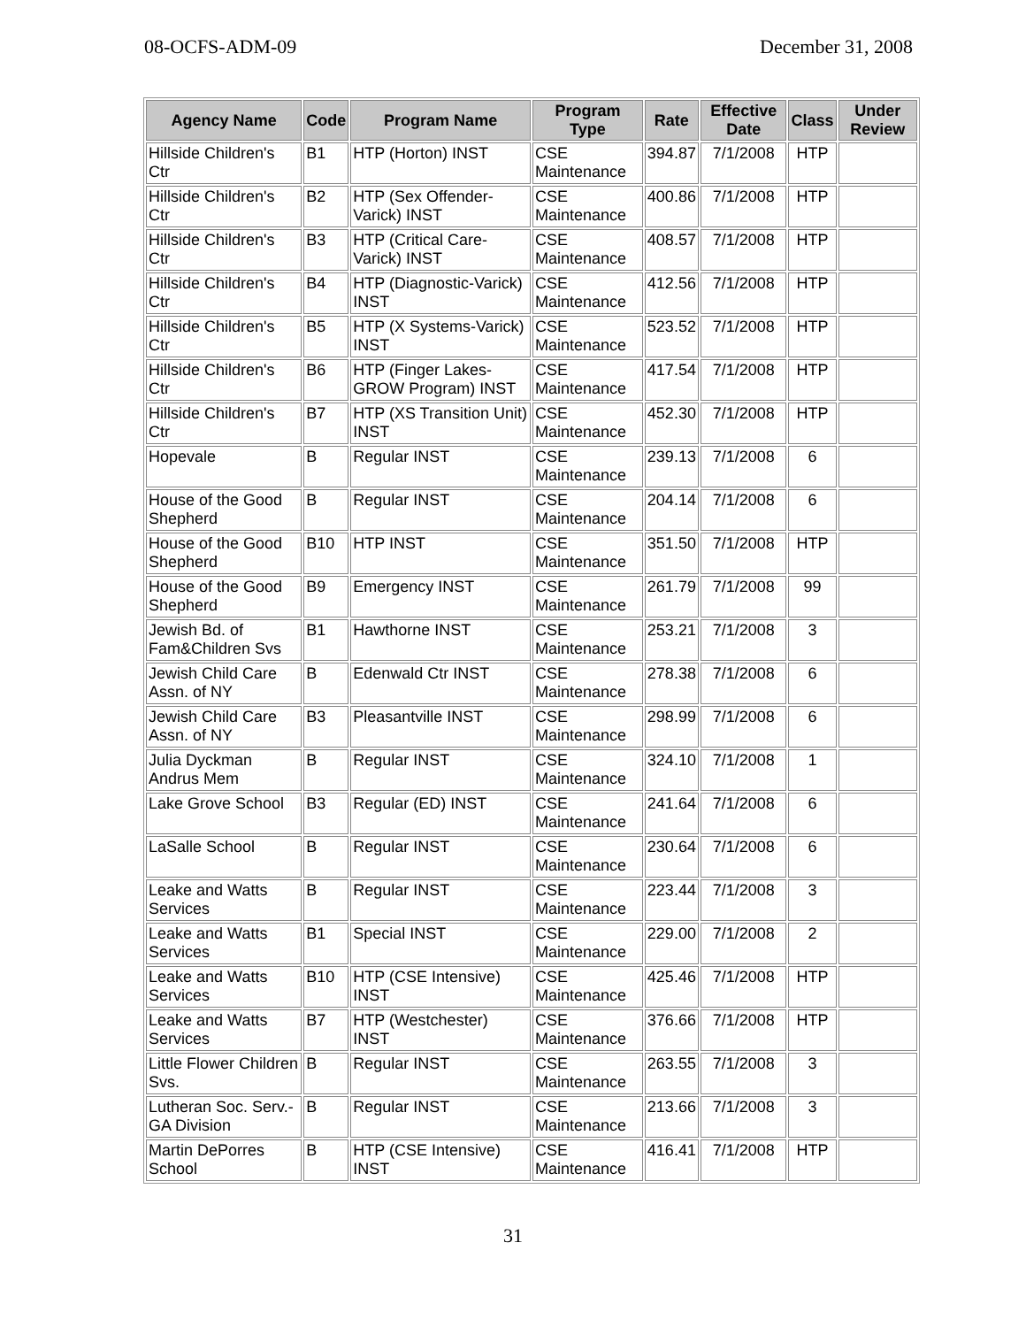08-OCFS-ADM-09 December 31, 2008
| Agency Name | Code | Program Name | Program Type | Rate | Effective Date | Class | Under Review |
| --- | --- | --- | --- | --- | --- | --- | --- |
| Hillside Children's Ctr | B1 | HTP (Horton) INST | CSE Maintenance | 394.87 | 7/1/2008 | HTP | |
| Hillside Children's Ctr | B2 | HTP (Sex Offender-Varick) INST | CSE Maintenance | 400.86 | 7/1/2008 | HTP | |
| Hillside Children's Ctr | B3 | HTP (Critical Care-Varick) INST | CSE Maintenance | 408.57 | 7/1/2008 | HTP | |
| Hillside Children's Ctr | B4 | HTP (Diagnostic-Varick) INST | CSE Maintenance | 412.56 | 7/1/2008 | HTP | |
| Hillside Children's Ctr | B5 | HTP (X Systems-Varick) INST | CSE Maintenance | 523.52 | 7/1/2008 | HTP | |
| Hillside Children's Ctr | B6 | HTP (Finger Lakes-GROW Program) INST | CSE Maintenance | 417.54 | 7/1/2008 | HTP | |
| Hillside Children's Ctr | B7 | HTP (XS Transition Unit) INST | CSE Maintenance | 452.30 | 7/1/2008 | HTP | |
| Hopevale | B | Regular INST | CSE Maintenance | 239.13 | 7/1/2008 | 6 | |
| House of the Good Shepherd | B | Regular INST | CSE Maintenance | 204.14 | 7/1/2008 | 6 | |
| House of the Good Shepherd | B10 | HTP INST | CSE Maintenance | 351.50 | 7/1/2008 | HTP | |
| House of the Good Shepherd | B9 | Emergency INST | CSE Maintenance | 261.79 | 7/1/2008 | 99 | |
| Jewish Bd. of Fam&Children Svs | B1 | Hawthorne INST | CSE Maintenance | 253.21 | 7/1/2008 | 3 | |
| Jewish Child Care Assn. of NY | B | Edenwald Ctr INST | CSE Maintenance | 278.38 | 7/1/2008 | 6 | |
| Jewish Child Care Assn. of NY | B3 | Pleasantville INST | CSE Maintenance | 298.99 | 7/1/2008 | 6 | |
| Julia Dyckman Andrus Mem | B | Regular INST | CSE Maintenance | 324.10 | 7/1/2008 | 1 | |
| Lake Grove School | B3 | Regular (ED) INST | CSE Maintenance | 241.64 | 7/1/2008 | 6 | |
| LaSalle School | B | Regular INST | CSE Maintenance | 230.64 | 7/1/2008 | 6 | |
| Leake and Watts Services | B | Regular INST | CSE Maintenance | 223.44 | 7/1/2008 | 3 | |
| Leake and Watts Services | B1 | Special INST | CSE Maintenance | 229.00 | 7/1/2008 | 2 | |
| Leake and Watts Services | B10 | HTP (CSE Intensive) INST | CSE Maintenance | 425.46 | 7/1/2008 | HTP | |
| Leake and Watts Services | B7 | HTP (Westchester) INST | CSE Maintenance | 376.66 | 7/1/2008 | HTP | |
| Little Flower Children Svs. | B | Regular INST | CSE Maintenance | 263.55 | 7/1/2008 | 3 | |
| Lutheran Soc. Serv.-GA Division | B | Regular INST | CSE Maintenance | 213.66 | 7/1/2008 | 3 | |
| Martin DePorres School | B | HTP (CSE Intensive) INST | CSE Maintenance | 416.41 | 7/1/2008 | HTP | |
31